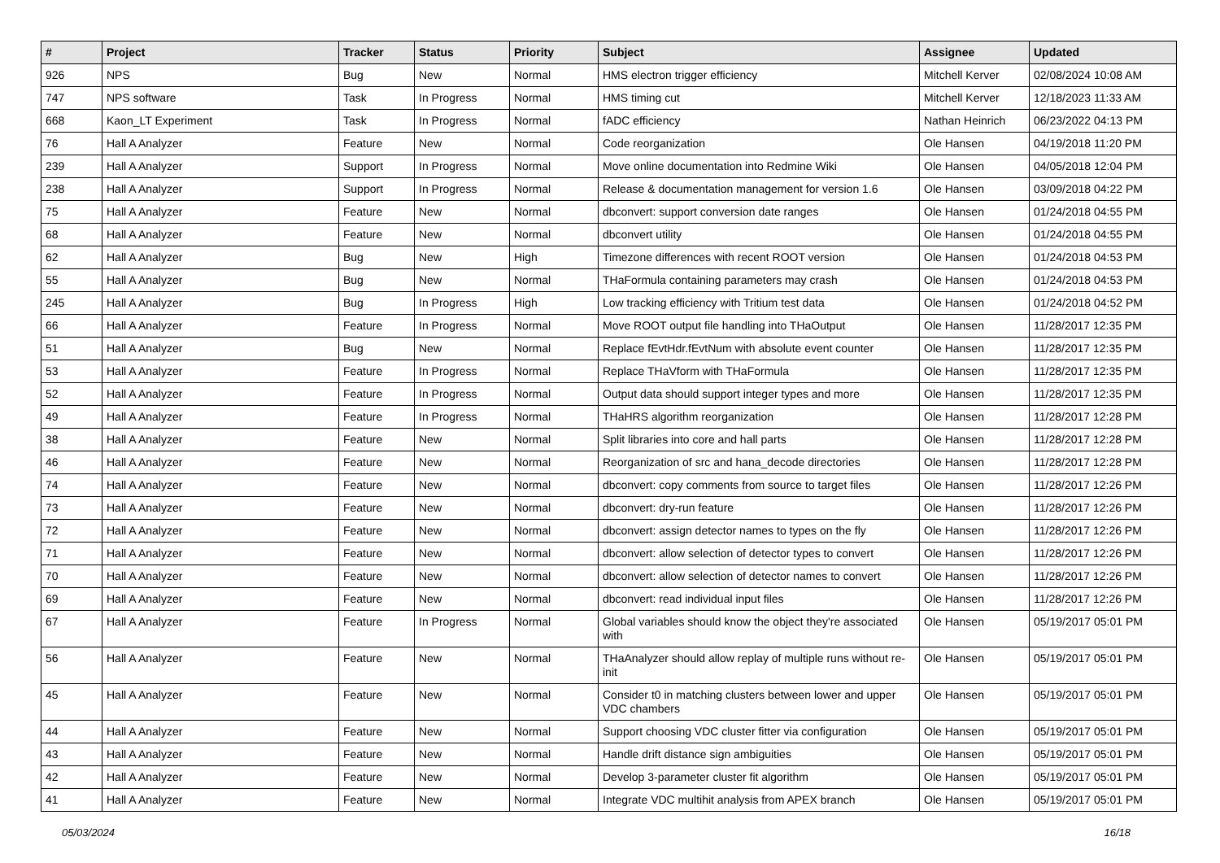| # | Project | Tracker | Status | Priority | Subject | Assignee | Updated |
| --- | --- | --- | --- | --- | --- | --- | --- |
| 926 | NPS | Bug | New | Normal | HMS electron trigger efficiency | Mitchell Kerver | 02/08/2024 10:08 AM |
| 747 | NPS software | Task | In Progress | Normal | HMS timing cut | Mitchell Kerver | 12/18/2023 11:33 AM |
| 668 | Kaon_LT Experiment | Task | In Progress | Normal | fADC efficiency | Nathan Heinrich | 06/23/2022 04:13 PM |
| 76 | Hall A Analyzer | Feature | New | Normal | Code reorganization | Ole Hansen | 04/19/2018 11:20 PM |
| 239 | Hall A Analyzer | Support | In Progress | Normal | Move online documentation into Redmine Wiki | Ole Hansen | 04/05/2018 12:04 PM |
| 238 | Hall A Analyzer | Support | In Progress | Normal | Release & documentation management for version 1.6 | Ole Hansen | 03/09/2018 04:22 PM |
| 75 | Hall A Analyzer | Feature | New | Normal | dbconvert: support conversion date ranges | Ole Hansen | 01/24/2018 04:55 PM |
| 68 | Hall A Analyzer | Feature | New | Normal | dbconvert utility | Ole Hansen | 01/24/2018 04:55 PM |
| 62 | Hall A Analyzer | Bug | New | High | Timezone differences with recent ROOT version | Ole Hansen | 01/24/2018 04:53 PM |
| 55 | Hall A Analyzer | Bug | New | Normal | THaFormula containing parameters may crash | Ole Hansen | 01/24/2018 04:53 PM |
| 245 | Hall A Analyzer | Bug | In Progress | High | Low tracking efficiency with Tritium test data | Ole Hansen | 01/24/2018 04:52 PM |
| 66 | Hall A Analyzer | Feature | In Progress | Normal | Move ROOT output file handling into THaOutput | Ole Hansen | 11/28/2017 12:35 PM |
| 51 | Hall A Analyzer | Bug | New | Normal | Replace fEvtHdr.fEvtNum with absolute event counter | Ole Hansen | 11/28/2017 12:35 PM |
| 53 | Hall A Analyzer | Feature | In Progress | Normal | Replace THaVform with THaFormula | Ole Hansen | 11/28/2017 12:35 PM |
| 52 | Hall A Analyzer | Feature | In Progress | Normal | Output data should support integer types and more | Ole Hansen | 11/28/2017 12:35 PM |
| 49 | Hall A Analyzer | Feature | In Progress | Normal | THaHRS algorithm reorganization | Ole Hansen | 11/28/2017 12:28 PM |
| 38 | Hall A Analyzer | Feature | New | Normal | Split libraries into core and hall parts | Ole Hansen | 11/28/2017 12:28 PM |
| 46 | Hall A Analyzer | Feature | New | Normal | Reorganization of src and hana_decode directories | Ole Hansen | 11/28/2017 12:28 PM |
| 74 | Hall A Analyzer | Feature | New | Normal | dbconvert: copy comments from source to target files | Ole Hansen | 11/28/2017 12:26 PM |
| 73 | Hall A Analyzer | Feature | New | Normal | dbconvert: dry-run feature | Ole Hansen | 11/28/2017 12:26 PM |
| 72 | Hall A Analyzer | Feature | New | Normal | dbconvert: assign detector names to types on the fly | Ole Hansen | 11/28/2017 12:26 PM |
| 71 | Hall A Analyzer | Feature | New | Normal | dbconvert: allow selection of detector types to convert | Ole Hansen | 11/28/2017 12:26 PM |
| 70 | Hall A Analyzer | Feature | New | Normal | dbconvert: allow selection of detector names to convert | Ole Hansen | 11/28/2017 12:26 PM |
| 69 | Hall A Analyzer | Feature | New | Normal | dbconvert: read individual input files | Ole Hansen | 11/28/2017 12:26 PM |
| 67 | Hall A Analyzer | Feature | In Progress | Normal | Global variables should know the object they're associated with | Ole Hansen | 05/19/2017 05:01 PM |
| 56 | Hall A Analyzer | Feature | New | Normal | THaAnalyzer should allow replay of multiple runs without re-init | Ole Hansen | 05/19/2017 05:01 PM |
| 45 | Hall A Analyzer | Feature | New | Normal | Consider t0 in matching clusters between lower and upper VDC chambers | Ole Hansen | 05/19/2017 05:01 PM |
| 44 | Hall A Analyzer | Feature | New | Normal | Support choosing VDC cluster fitter via configuration | Ole Hansen | 05/19/2017 05:01 PM |
| 43 | Hall A Analyzer | Feature | New | Normal | Handle drift distance sign ambiguities | Ole Hansen | 05/19/2017 05:01 PM |
| 42 | Hall A Analyzer | Feature | New | Normal | Develop 3-parameter cluster fit algorithm | Ole Hansen | 05/19/2017 05:01 PM |
| 41 | Hall A Analyzer | Feature | New | Normal | Integrate VDC multihit analysis from APEX branch | Ole Hansen | 05/19/2017 05:01 PM |
05/03/2024 16/18